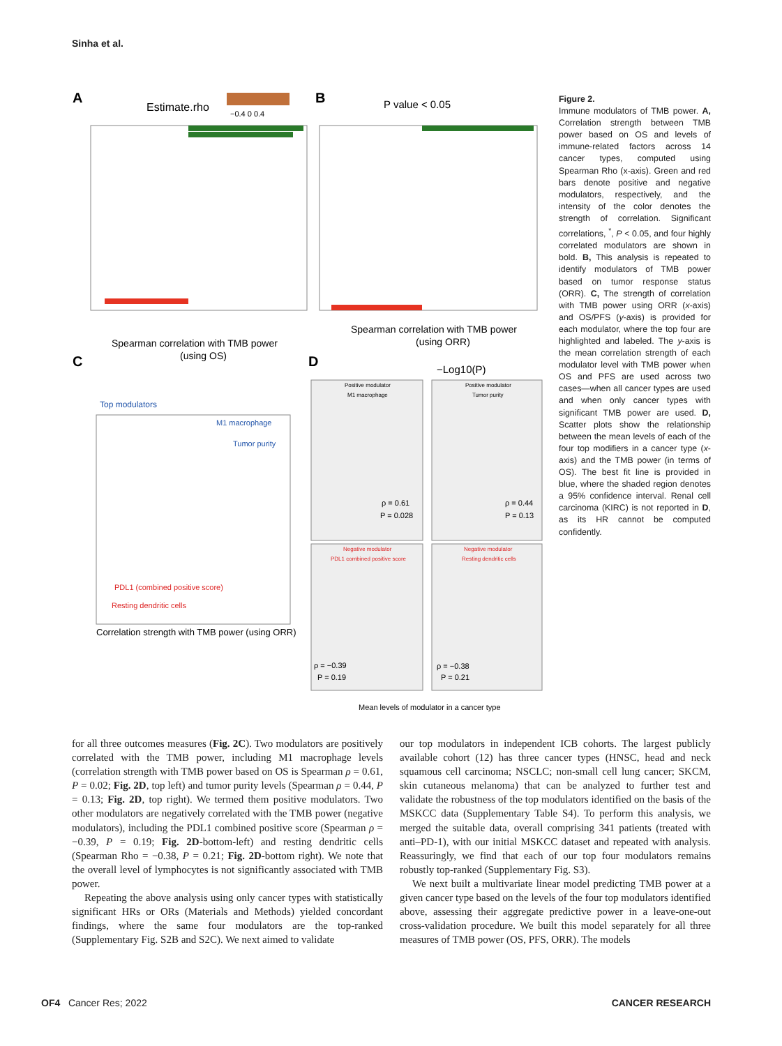Sinha et al.
A
B
C
D
Estimate.rho
−0.4 0 0.4
P value < 0.05
Spearman correlation with TMB power
(using OS)
Spearman correlation with TMB power
(using ORR)
Top modulators
M1 macrophage
Tumor purity
PDL1 (combined positive score)
Resting dendritic cells
Correlation strength with TMB power (using ORR)
−Log10(P)
Positive modulator
M1 macrophage
Positive modulator
Tumor purity
Negative modulator
PDL1 combined positive score
Negative modulator
Resting dendritic cells
ρ = 0.61
P = 0.028
ρ = 0.44
P = 0.13
ρ = −0.39
P = 0.19
ρ = −0.38
P = 0.21
Mean levels of modulator in a cancer type
Figure 2.
Immune modulators of TMB power. A, Correlation strength between TMB power based on OS and levels of immune-related factors across 14 cancer types, computed using Spearman Rho (x-axis). Green and red bars denote positive and negative modulators, respectively, and the intensity of the color denotes the strength of correlation. Significant correlations, <sup>*</sup>, P < 0.05, and four highly correlated modulators are shown in bold. B, This analysis is repeated to identify modulators of TMB power based on tumor response status (ORR). C, The strength of correlation with TMB power using ORR (x-axis) and OS/PFS (y-axis) is provided for each modulator, where the top four are highlighted and labeled. The y-axis is the mean correlation strength of each modulator level with TMB power when OS and PFS are used across two cases—when all cancer types are used and when only cancer types with significant TMB power are used. D, Scatter plots show the relationship between the mean levels of each of the four top modifiers in a cancer type (x-axis) and the TMB power (in terms of OS). The best fit line is provided in blue, where the shaded region denotes a 95% confidence interval. Renal cell carcinoma (KIRC) is not reported in D, as its HR cannot be computed confidently.
for all three outcomes measures (Fig. 2C). Two modulators are positively correlated with the TMB power, including M1 macrophage levels (correlation strength with TMB power based on OS is Spearman ρ = 0.61, P = 0.02; Fig. 2D, top left) and tumor purity levels (Spearman ρ = 0.44, P = 0.13; Fig. 2D, top right). We termed them positive modulators. Two other modulators are negatively correlated with the TMB power (negative modulators), including the PDL1 combined positive score (Spearman ρ = −0.39, P = 0.19; Fig. 2D-bottom-left) and resting dendritic cells (Spearman Rho = −0.38, P = 0.21; Fig. 2D-bottom right). We note that the overall level of lymphocytes is not significantly associated with TMB power.
Repeating the above analysis using only cancer types with statistically significant HRs or ORs (Materials and Methods) yielded concordant findings, where the same four modulators are the top-ranked (Supplementary Fig. S2B and S2C). We next aimed to validate
our top modulators in independent ICB cohorts. The largest publicly available cohort (12) has three cancer types (HNSC, head and neck squamous cell carcinoma; NSCLC; non-small cell lung cancer; SKCM, skin cutaneous melanoma) that can be analyzed to further test and validate the robustness of the top modulators identified on the basis of the MSKCC data (Supplementary Table S4). To perform this analysis, we merged the suitable data, overall comprising 341 patients (treated with anti–PD-1), with our initial MSKCC dataset and repeated with analysis. Reassuringly, we find that each of our top four modulators remains robustly top-ranked (Supplementary Fig. S3).
We next built a multivariate linear model predicting TMB power at a given cancer type based on the levels of the four top modulators identified above, assessing their aggregate predictive power in a leave-one-out cross-validation procedure. We built this model separately for all three measures of TMB power (OS, PFS, ORR). The models
OF4 Cancer Res; 2022 CANCER RESEARCH